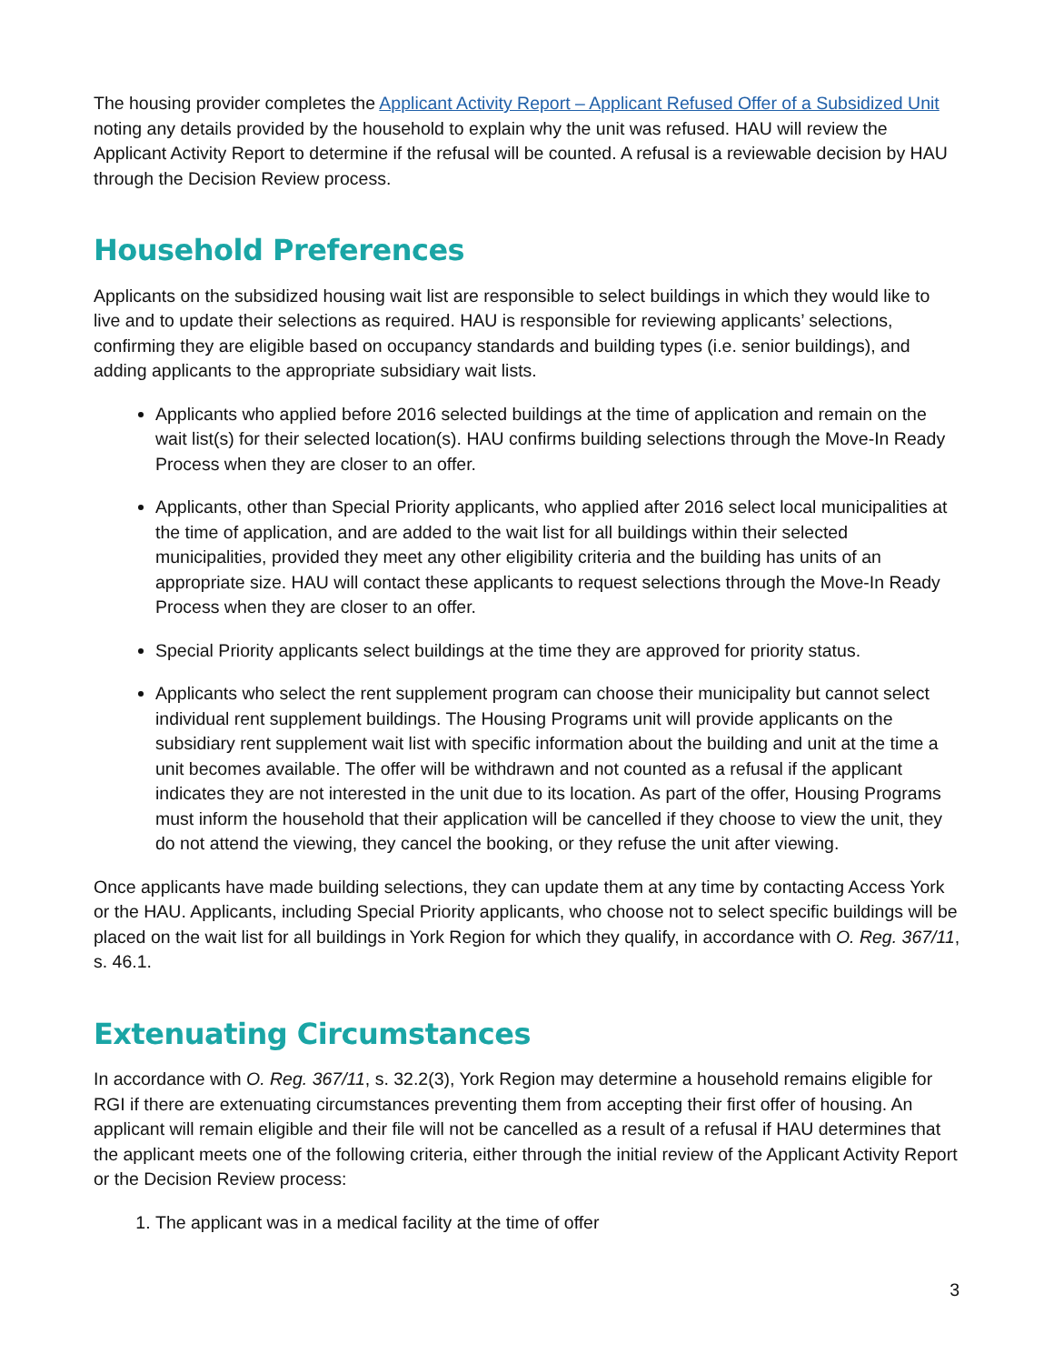The housing provider completes the Applicant Activity Report – Applicant Refused Offer of a Subsidized Unit noting any details provided by the household to explain why the unit was refused. HAU will review the Applicant Activity Report to determine if the refusal will be counted. A refusal is a reviewable decision by HAU through the Decision Review process.
Household Preferences
Applicants on the subsidized housing wait list are responsible to select buildings in which they would like to live and to update their selections as required. HAU is responsible for reviewing applicants’ selections, confirming they are eligible based on occupancy standards and building types (i.e. senior buildings), and adding applicants to the appropriate subsidiary wait lists.
Applicants who applied before 2016 selected buildings at the time of application and remain on the wait list(s) for their selected location(s). HAU confirms building selections through the Move-In Ready Process when they are closer to an offer.
Applicants, other than Special Priority applicants, who applied after 2016 select local municipalities at the time of application, and are added to the wait list for all buildings within their selected municipalities, provided they meet any other eligibility criteria and the building has units of an appropriate size. HAU will contact these applicants to request selections through the Move-In Ready Process when they are closer to an offer.
Special Priority applicants select buildings at the time they are approved for priority status.
Applicants who select the rent supplement program can choose their municipality but cannot select individual rent supplement buildings. The Housing Programs unit will provide applicants on the subsidiary rent supplement wait list with specific information about the building and unit at the time a unit becomes available. The offer will be withdrawn and not counted as a refusal if the applicant indicates they are not interested in the unit due to its location. As part of the offer, Housing Programs must inform the household that their application will be cancelled if they choose to view the unit, they do not attend the viewing, they cancel the booking, or they refuse the unit after viewing.
Once applicants have made building selections, they can update them at any time by contacting Access York or the HAU. Applicants, including Special Priority applicants, who choose not to select specific buildings will be placed on the wait list for all buildings in York Region for which they qualify, in accordance with O. Reg. 367/11, s. 46.1.
Extenuating Circumstances
In accordance with O. Reg. 367/11, s. 32.2(3), York Region may determine a household remains eligible for RGI if there are extenuating circumstances preventing them from accepting their first offer of housing. An applicant will remain eligible and their file will not be cancelled as a result of a refusal if HAU determines that the applicant meets one of the following criteria, either through the initial review of the Applicant Activity Report or the Decision Review process:
1. The applicant was in a medical facility at the time of offer
3